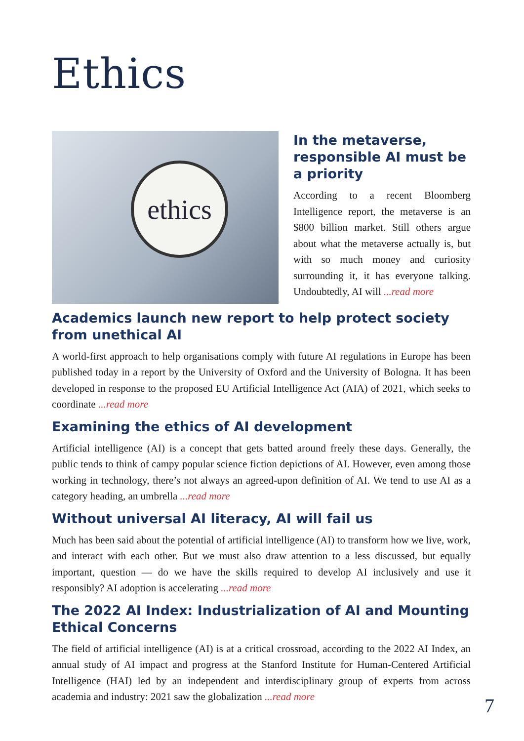Ethics
ethics
In the metaverse, responsible AI must be a priority
According to a recent Bloomberg Intelligence report, the metaverse is an $800 billion market. Still others argue about what the metaverse actually is, but with so much money and curiosity surrounding it, it has everyone talking. Undoubtedly, AI will ...read more
Academics launch new report to help protect society from unethical AI
A world-first approach to help organisations comply with future AI regulations in Europe has been published today in a report by the University of Oxford and the University of Bologna. It has been developed in response to the proposed EU Artificial Intelligence Act (AIA) of 2021, which seeks to coordinate ...read more
Examining the ethics of AI development
Artificial intelligence (AI) is a concept that gets batted around freely these days. Generally, the public tends to think of campy popular science fiction depictions of AI. However, even among those working in technology, there’s not always an agreed-upon definition of AI. We tend to use AI as a category heading, an umbrella ...read more
Without universal AI literacy, AI will fail us
Much has been said about the potential of artificial intelligence (AI) to transform how we live, work, and interact with each other. But we must also draw attention to a less discussed, but equally important, question — do we have the skills required to develop AI inclusively and use it responsibly? AI adoption is accelerating ...read more
The 2022 AI Index: Industrialization of AI and Mounting Ethical Concerns
The field of artificial intelligence (AI) is at a critical crossroad, according to the 2022 AI Index, an annual study of AI impact and progress at the Stanford Institute for Human-Centered Artificial Intelligence (HAI) led by an independent and interdisciplinary group of experts from across academia and industry: 2021 saw the globalization ...read more
7